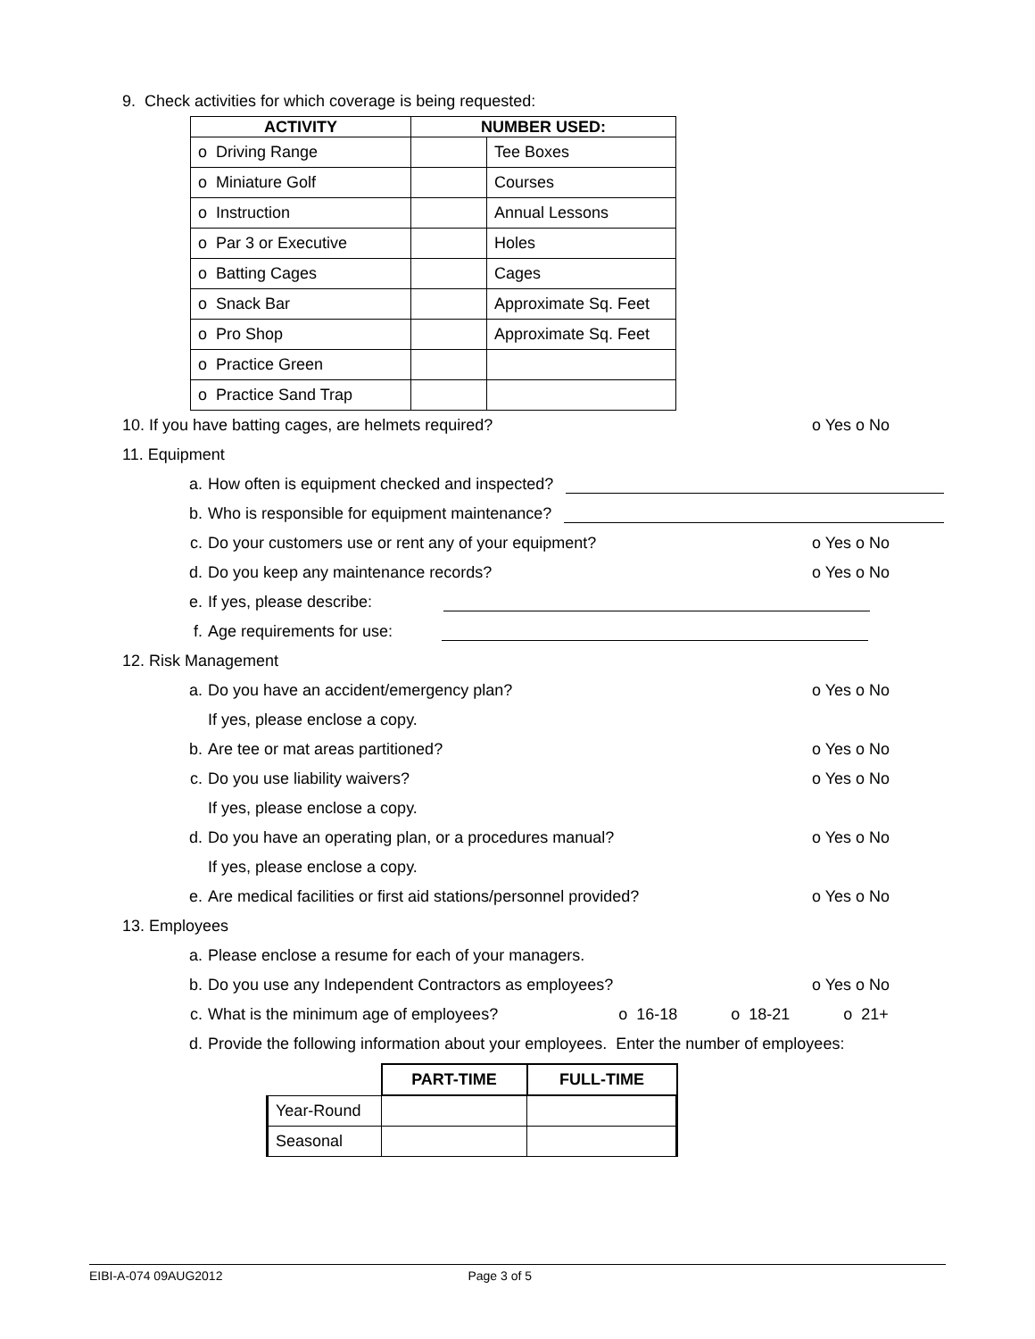9. Check activities for which coverage is being requested:
| ACTIVITY | NUMBER USED: | |
| --- | --- | --- |
| o Driving Range | | Tee Boxes |
| o Miniature Golf | | Courses |
| o Instruction | | Annual Lessons |
| o Par 3 or Executive | | Holes |
| o Batting Cages | | Cages |
| o Snack Bar | | Approximate Sq. Feet |
| o Pro Shop | | Approximate Sq. Feet |
| o Practice Green | | |
| o Practice Sand Trap | | |
10. If you have batting cages, are helmets required? o Yes o No
11. Equipment
a. How often is equipment checked and inspected?
b. Who is responsible for equipment maintenance?
c. Do your customers use or rent any of your equipment? o Yes o No
d. Do you keep any maintenance records? o Yes o No
e. If yes, please describe:
f. Age requirements for use:
12. Risk Management
a. Do you have an accident/emergency plan? o Yes o No
If yes, please enclose a copy.
b. Are tee or mat areas partitioned? o Yes o No
c. Do you use liability waivers? o Yes o No
If yes, please enclose a copy.
d. Do you have an operating plan, or a procedures manual? o Yes o No
If yes, please enclose a copy.
e. Are medical facilities or first aid stations/personnel provided? o Yes o No
13. Employees
a. Please enclose a resume for each of your managers.
b. Do you use any Independent Contractors as employees? o Yes o No
c. What is the minimum age of employees? o 16-18 o 18-21 o 21+
d. Provide the following information about your employees. Enter the number of employees:
| | PART-TIME | FULL-TIME |
| --- | --- | --- |
| Year-Round | | |
| Seasonal | | |
EIBI-A-074 09AUG2012 Page 3 of 5